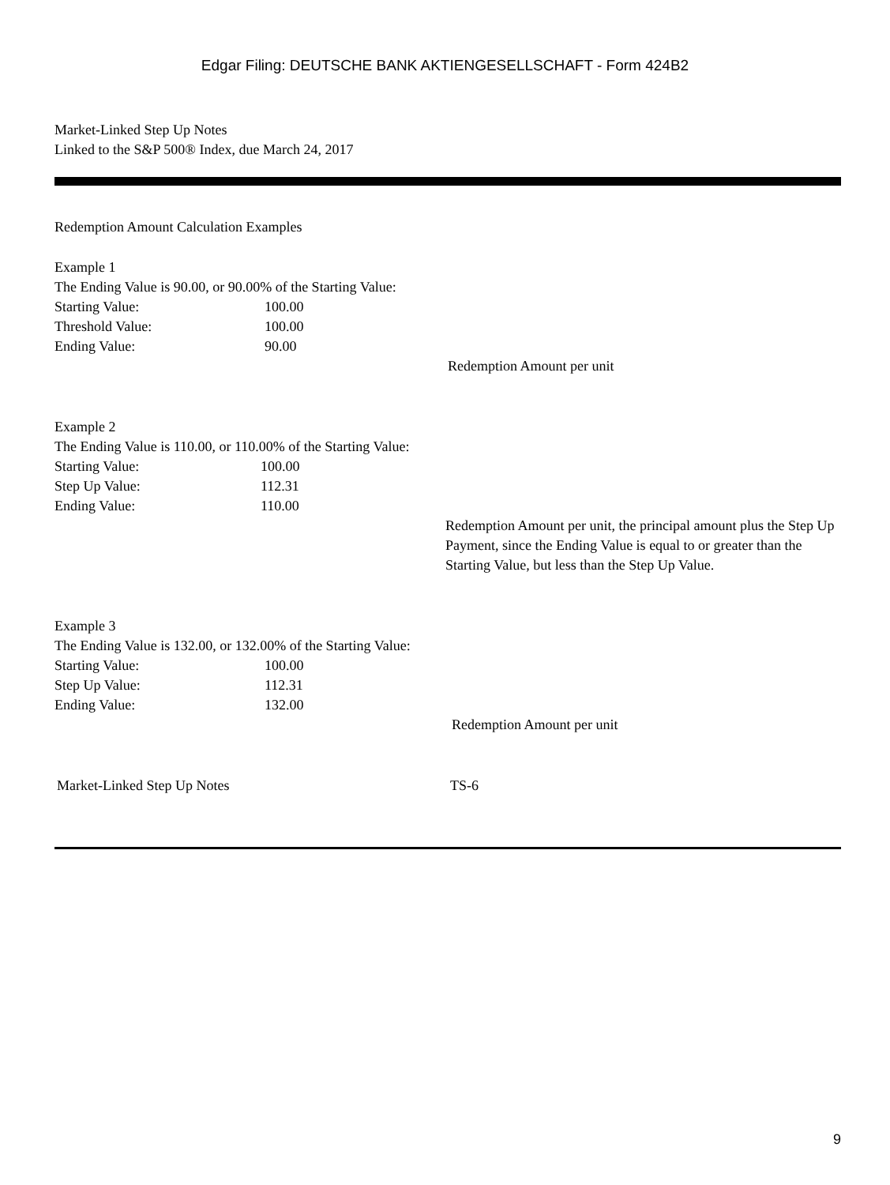Edgar Filing: DEUTSCHE BANK AKTIENGESELLSCHAFT - Form 424B2
Market-Linked Step Up Notes
Linked to the S&P 500® Index, due March 24, 2017
Redemption Amount Calculation Examples
Example 1
The Ending Value is 90.00, or 90.00% of the Starting Value:
| Starting Value: | 100.00 |
| Threshold Value: | 100.00 |
| Ending Value: | 90.00 |
Redemption Amount per unit
Example 2
The Ending Value is 110.00, or 110.00% of the Starting Value:
| Starting Value: | 100.00 |
| Step Up Value: | 112.31 |
| Ending Value: | 110.00 |
Redemption Amount per unit, the principal amount plus the Step Up Payment, since the Ending Value is equal to or greater than the Starting Value, but less than the Step Up Value.
Example 3
The Ending Value is 132.00, or 132.00% of the Starting Value:
| Starting Value: | 100.00 |
| Step Up Value: | 112.31 |
| Ending Value: | 132.00 |
Redemption Amount per unit
| Market-Linked Step Up Notes | TS-6 |
9